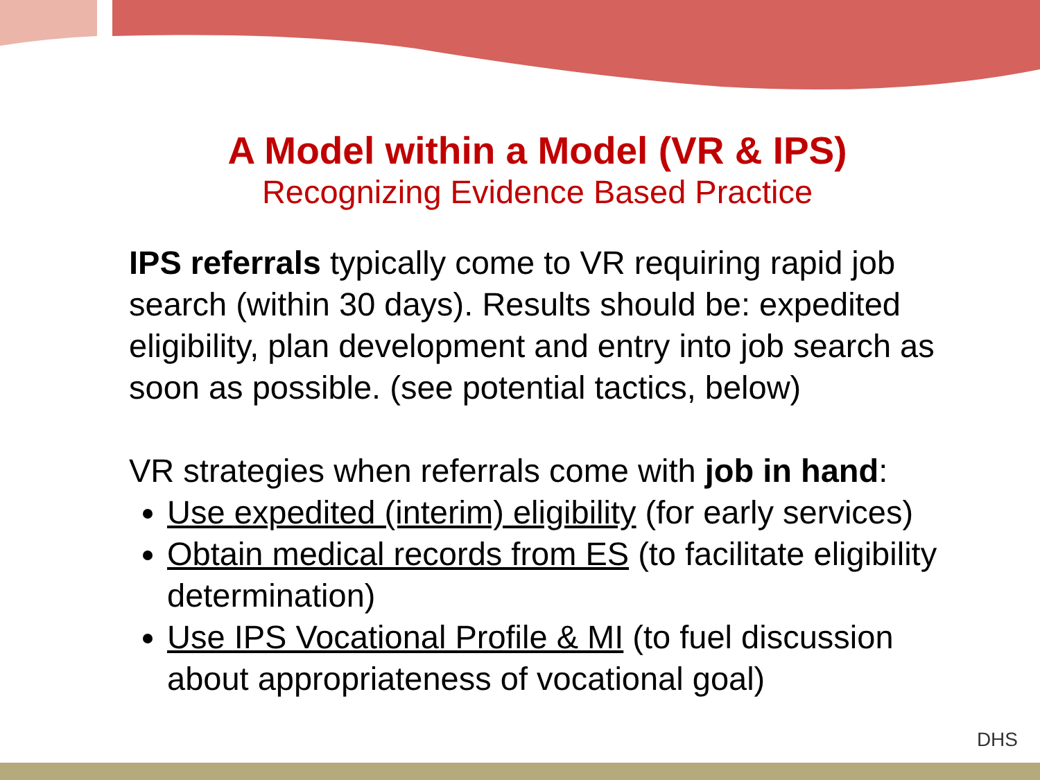A Model within a Model (VR & IPS)
Recognizing Evidence Based Practice
IPS referrals typically come to VR requiring rapid job search (within 30 days). Results should be: expedited eligibility, plan development and entry into job search as soon as possible. (see potential tactics, below)
VR strategies when referrals come with job in hand:
Use expedited (interim) eligibility (for early services)
Obtain medical records from ES (to facilitate eligibility determination)
Use IPS Vocational Profile & MI (to fuel discussion about appropriateness of vocational goal)
DHS